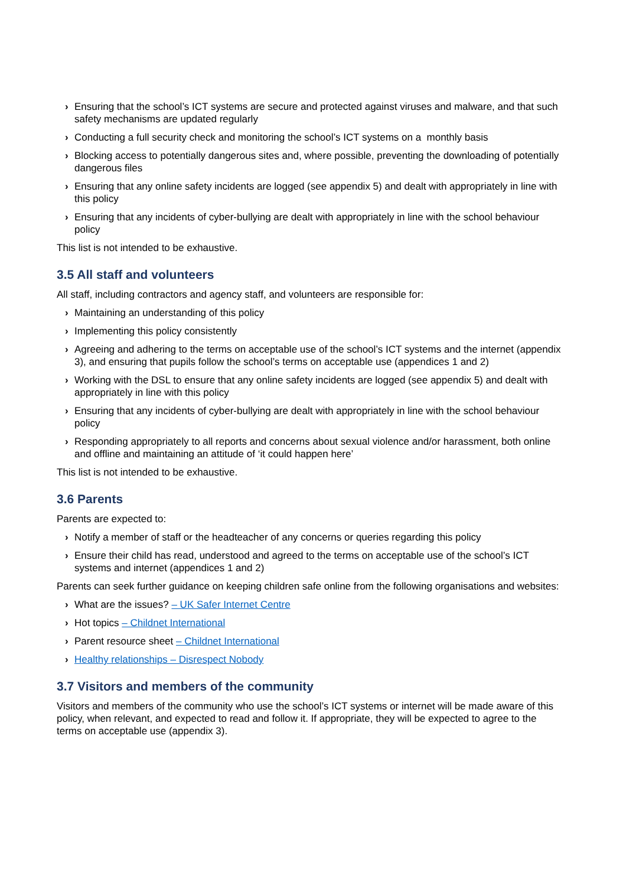› Ensuring that the school’s ICT systems are secure and protected against viruses and malware, and that such safety mechanisms are updated regularly
› Conducting a full security check and monitoring the school’s ICT systems on a monthly basis
› Blocking access to potentially dangerous sites and, where possible, preventing the downloading of potentially dangerous files
› Ensuring that any online safety incidents are logged (see appendix 5) and dealt with appropriately in line with this policy
› Ensuring that any incidents of cyber-bullying are dealt with appropriately in line with the school behaviour policy
This list is not intended to be exhaustive.
3.5 All staff and volunteers
All staff, including contractors and agency staff, and volunteers are responsible for:
› Maintaining an understanding of this policy
› Implementing this policy consistently
› Agreeing and adhering to the terms on acceptable use of the school’s ICT systems and the internet (appendix 3), and ensuring that pupils follow the school’s terms on acceptable use (appendices 1 and 2)
› Working with the DSL to ensure that any online safety incidents are logged (see appendix 5) and dealt with appropriately in line with this policy
› Ensuring that any incidents of cyber-bullying are dealt with appropriately in line with the school behaviour policy
› Responding appropriately to all reports and concerns about sexual violence and/or harassment, both online and offline and maintaining an attitude of ‘it could happen here’
This list is not intended to be exhaustive.
3.6 Parents
Parents are expected to:
› Notify a member of staff or the headteacher of any concerns or queries regarding this policy
› Ensure their child has read, understood and agreed to the terms on acceptable use of the school’s ICT systems and internet (appendices 1 and 2)
Parents can seek further guidance on keeping children safe online from the following organisations and websites:
› What are the issues? – UK Safer Internet Centre
› Hot topics – Childnet International
› Parent resource sheet – Childnet International
› Healthy relationships – Disrespect Nobody
3.7 Visitors and members of the community
Visitors and members of the community who use the school’s ICT systems or internet will be made aware of this policy, when relevant, and expected to read and follow it. If appropriate, they will be expected to agree to the terms on acceptable use (appendix 3).